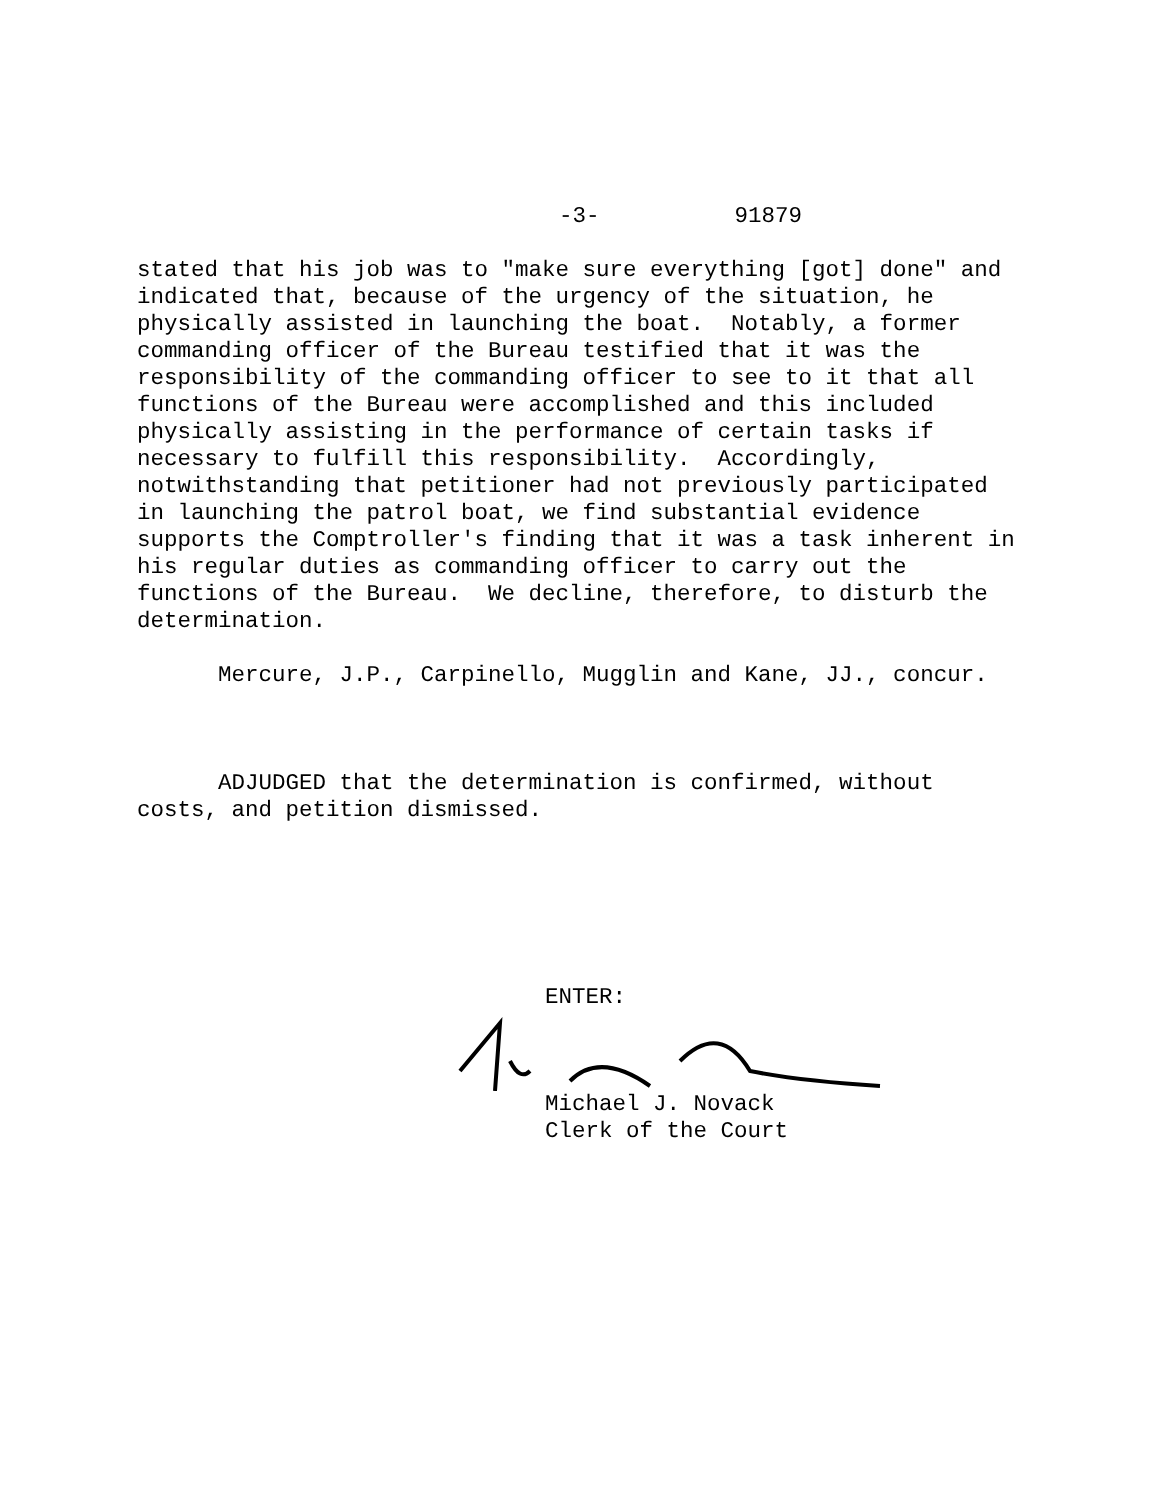-3- 91879
stated that his job was to "make sure everything [got] done" and indicated that, because of the urgency of the situation, he physically assisted in launching the boat. Notably, a former commanding officer of the Bureau testified that it was the responsibility of the commanding officer to see to it that all functions of the Bureau were accomplished and this included physically assisting in the performance of certain tasks if necessary to fulfill this responsibility. Accordingly, notwithstanding that petitioner had not previously participated in launching the patrol boat, we find substantial evidence supports the Comptroller's finding that it was a task inherent in his regular duties as commanding officer to carry out the functions of the Bureau. We decline, therefore, to disturb the determination.
Mercure, J.P., Carpinello, Mugglin and Kane, JJ., concur.
ADJUDGED that the determination is confirmed, without costs, and petition dismissed.
ENTER:
Michael J. Novack Clerk of the Court